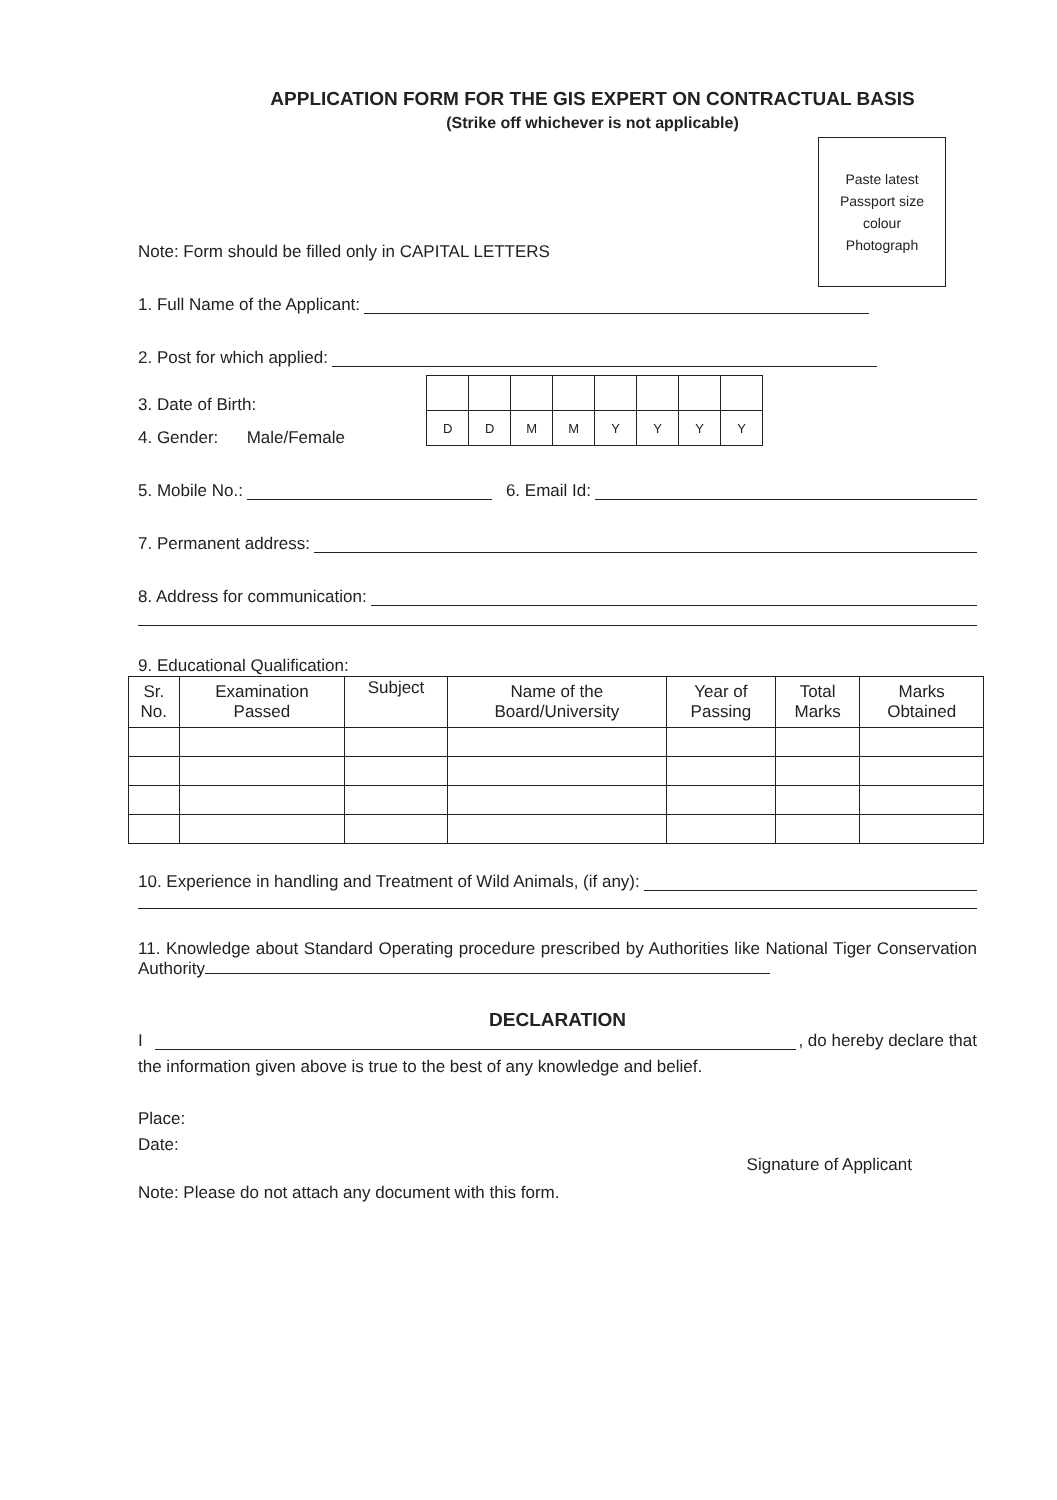APPLICATION FORM FOR THE GIS EXPERT ON CONTRACTUAL BASIS
(Strike off whichever is not applicable)
Paste latest
Passport size
colour
Photograph
Note: Form should be filled only in CAPITAL LETTERS
1. Full Name of the Applicant:
2. Post for which applied:
3. Date of Birth:
| D | D | M | M | Y | Y | Y | Y |
4. Gender: Male/Female
5. Mobile No.: 6. Email Id:
7. Permanent address:
8. Address for communication:
9. Educational Qualification:
| Sr. No. | Examination Passed | Subject | Name of the Board/University | Year of Passing | Total Marks | Marks Obtained |
| --- | --- | --- | --- | --- | --- | --- |
10. Experience in handling and Treatment of Wild Animals, (if any):
11. Knowledge about Standard Operating procedure prescribed by Authorities like National Tiger Conservation Authority
DECLARATION
I , do hereby declare that
the information given above is true to the best of any knowledge and belief.
Place:
Date:
Signature of Applicant
Note: Please do not attach any document with this form.